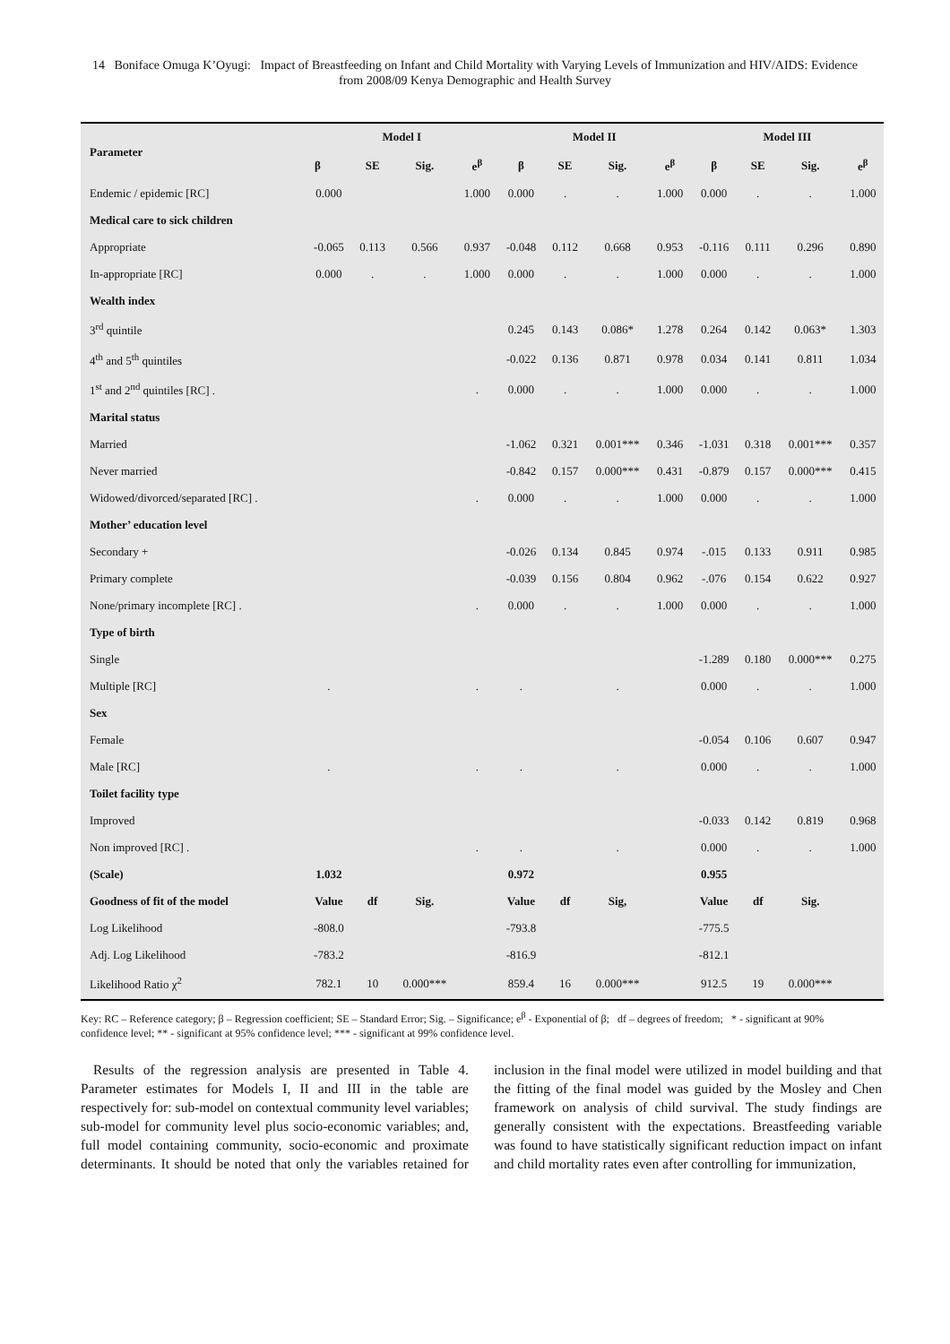14 Boniface Omuga K’Oyugi: Impact of Breastfeeding on Infant and Child Mortality with Varying Levels of Immunization and HIV/AIDS: Evidence from 2008/09 Kenya Demographic and Health Survey
| Parameter | Model I | | | | Model II | | | | Model III | | | |
| --- | --- | --- | --- | --- | --- | --- | --- | --- | --- | --- | --- | --- |
| | β | SE | Sig. | e<sup>β</sup> | β | SE | Sig. | e<sup>β</sup> | β | SE | Sig. | e<sup>β</sup> |
| Endemic / epidemic [RC] | 0.000 | | | 1.000 | 0.000 | . | . | 1.000 | 0.000 | . | . | 1.000 |
| Medical care to sick children | | | | | | | | | | | | |
| Appropriate | -0.065 | 0.113 | 0.566 | 0.937 | -0.048 | 0.112 | 0.668 | 0.953 | -0.116 | 0.111 | 0.296 | 0.890 |
| In-appropriate [RC] | 0.000 | . | . | 1.000 | 0.000 | . | . | 1.000 | 0.000 | . | . | 1.000 |
| Wealth index | | | | | | | | | | | | |
| 3<sup>rd</sup> quintile | | | | | 0.245 | 0.143 | 0.086* | 1.278 | 0.264 | 0.142 | 0.063* | 1.303 |
| 4<sup>th</sup> and 5<sup>th</sup> quintiles | | | | | -0.022 | 0.136 | 0.871 | 0.978 | 0.034 | 0.141 | 0.811 | 1.034 |
| 1<sup>st</sup> and 2<sup>nd</sup> quintiles [RC] . | | | | . | 0.000 | . | . | 1.000 | 0.000 | . | . | 1.000 |
| Marital status | | | | | | | | | | | | |
| Married | | | | | -1.062 | 0.321 | 0.001*** | 0.346 | -1.031 | 0.318 | 0.001*** | 0.357 |
| Never married | | | | | -0.842 | 0.157 | 0.000*** | 0.431 | -0.879 | 0.157 | 0.000*** | 0.415 |
| Widowed/divorced/separated [RC] . | | | | . | 0.000 | . | . | 1.000 | 0.000 | . | . | 1.000 |
| Mother’ education level | | | | | | | | | | | | |
| Secondary + | | | | | -0.026 | 0.134 | 0.845 | 0.974 | -.015 | 0.133 | 0.911 | 0.985 |
| Primary complete | | | | | -0.039 | 0.156 | 0.804 | 0.962 | -.076 | 0.154 | 0.622 | 0.927 |
| None/primary incomplete [RC] . | | | | . | 0.000 | . | . | 1.000 | 0.000 | . | . | 1.000 |
| Type of birth | | | | | | | | | | | | |
| Single | | | | | | | | | -1.289 | 0.180 | 0.000*** | 0.275 |
| Multiple [RC] | . | | | . | . | | . | | 0.000 | . | . | 1.000 |
| Sex | | | | | | | | | | | | |
| Female | | | | | | | | | -0.054 | 0.106 | 0.607 | 0.947 |
| Male [RC] | . | | | . | . | | . | | 0.000 | . | . | 1.000 |
| Toilet facility type | | | | | | | | | | | | |
| Improved | | | | | | | | | -0.033 | 0.142 | 0.819 | 0.968 |
| Non improved [RC] . | | | | . | . | | . | | 0.000 | . | . | 1.000 |
| (Scale) | 1.032 | | | | 0.972 | | | | 0.955 | | | |
| Goodness of fit of the model | Value | df | Sig. | | Value | df | Sig, | | Value | df | Sig. | |
| Log Likelihood | -808.0 | | | | -793.8 | | | | -775.5 | | | |
| Adj. Log Likelihood | -783.2 | | | | -816.9 | | | | -812.1 | | | |
| Likelihood Ratio χ<sup>2</sup> | 782.1 | 10 | 0.000*** | | 859.4 | 16 | 0.000*** | | 912.5 | 19 | 0.000*** | |
Key: RC – Reference category; β – Regression coefficient; SE – Standard Error; Sig. – Significance; e<sup>β</sup> - Exponential of β; df – degrees of freedom; * - significant at 90% confidence level; ** - significant at 95% confidence level; *** - significant at 99% confidence level.
Results of the regression analysis are presented in Table 4. Parameter estimates for Models I, II and III in the table are respectively for: sub-model on contextual community level variables; sub-model for community level plus socio-economic variables; and, full model containing community, socio-economic and proximate determinants. It should be noted that only the variables retained for inclusion in the final model were utilized in model building and that the fitting of the final model was guided by the Mosley and Chen framework on analysis of child survival. The study findings are generally consistent with the expectations. Breastfeeding variable was found to have statistically significant reduction impact on infant and child mortality rates even after controlling for immunization,